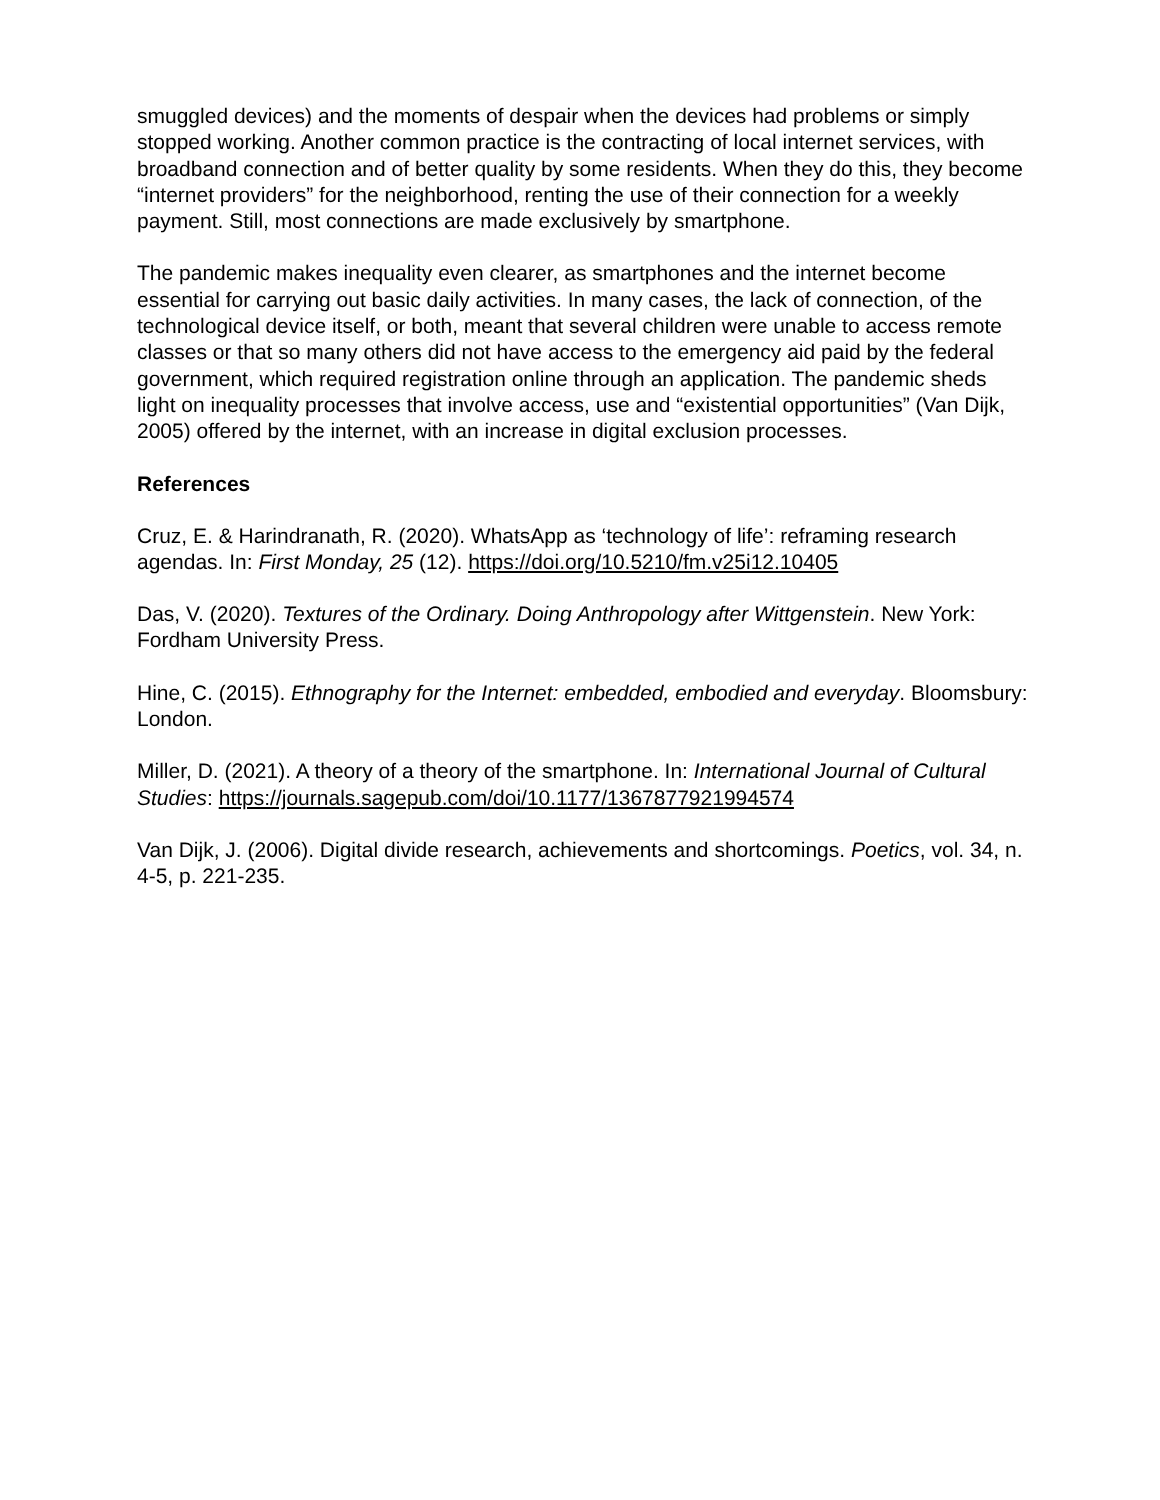smuggled devices) and the moments of despair when the devices had problems or simply stopped working. Another common practice is the contracting of local internet services, with broadband connection and of better quality by some residents. When they do this, they become “internet providers” for the neighborhood, renting the use of their connection for a weekly payment. Still, most connections are made exclusively by smartphone.
The pandemic makes inequality even clearer, as smartphones and the internet become essential for carrying out basic daily activities. In many cases, the lack of connection, of the technological device itself, or both, meant that several children were unable to access remote classes or that so many others did not have access to the emergency aid paid by the federal government, which required registration online through an application. The pandemic sheds light on inequality processes that involve access, use and “existential opportunities” (Van Dijk, 2005) offered by the internet, with an increase in digital exclusion processes.
References
Cruz, E. & Harindranath, R. (2020). WhatsApp as ‘technology of life’: reframing research agendas. In: First Monday, 25 (12). https://doi.org/10.5210/fm.v25i12.10405
Das, V. (2020). Textures of the Ordinary. Doing Anthropology after Wittgenstein. New York: Fordham University Press.
Hine, C. (2015). Ethnography for the Internet: embedded, embodied and everyday. Bloomsbury: London.
Miller, D. (2021). A theory of a theory of the smartphone. In: International Journal of Cultural Studies: https://journals.sagepub.com/doi/10.1177/1367877921994574
Van Dijk, J. (2006). Digital divide research, achievements and shortcomings. Poetics, vol. 34, n. 4-5, p. 221-235.